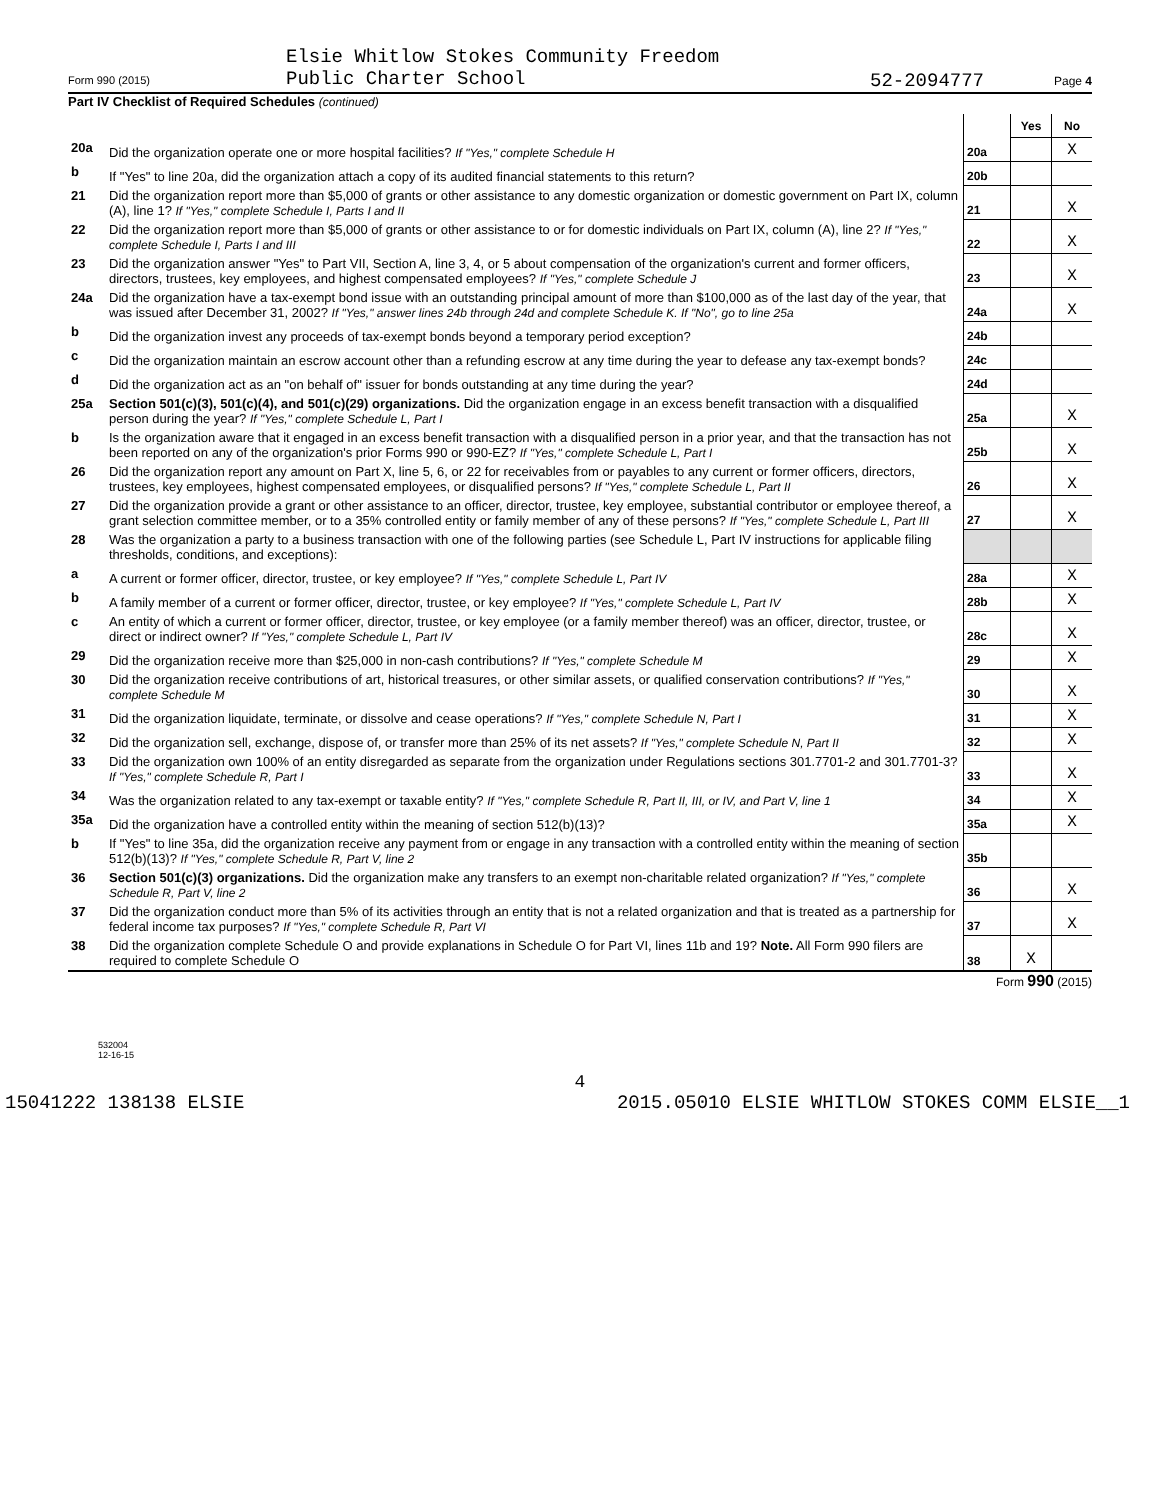Elsie Whitlow Stokes Community Freedom
Public Charter School
Form 990 (2015) 52-2094777 Page 4
Part IV Checklist of Required Schedules (continued)
| | | | Yes | No |
| 20a | Did the organization operate one or more hospital facilities? If "Yes," complete Schedule H | 20a | | X |
| b | If "Yes" to line 20a, did the organization attach a copy of its audited financial statements to this return? | 20b | | |
| 21 | Did the organization report more than $5,000 of grants or other assistance to any domestic organization or domestic government on Part IX, column (A), line 1? If "Yes," complete Schedule I, Parts I and II | 21 | | X |
| 22 | Did the organization report more than $5,000 of grants or other assistance to or for domestic individuals on Part IX, column (A), line 2? If "Yes," complete Schedule I, Parts I and III | 22 | | X |
| 23 | Did the organization answer "Yes" to Part VII, Section A, line 3, 4, or 5 about compensation of the organization's current and former officers, directors, trustees, key employees, and highest compensated employees? If "Yes," complete Schedule J | 23 | | X |
| 24a | Did the organization have a tax-exempt bond issue with an outstanding principal amount of more than $100,000 as of the last day of the year, that was issued after December 31, 2002? If "Yes," answer lines 24b through 24d and complete Schedule K. If "No", go to line 25a | 24a | | X |
| b | Did the organization invest any proceeds of tax-exempt bonds beyond a temporary period exception? | 24b | | |
| c | Did the organization maintain an escrow account other than a refunding escrow at any time during the year to defease any tax-exempt bonds? | 24c | | |
| d | Did the organization act as an "on behalf of" issuer for bonds outstanding at any time during the year? | 24d | | |
| 25a | Section 501(c)(3), 501(c)(4), and 501(c)(29) organizations. Did the organization engage in an excess benefit transaction with a disqualified person during the year? If "Yes," complete Schedule L, Part I | 25a | | X |
| b | Is the organization aware that it engaged in an excess benefit transaction with a disqualified person in a prior year, and that the transaction has not been reported on any of the organization's prior Forms 990 or 990-EZ? If "Yes," complete Schedule L, Part I | 25b | | X |
| 26 | Did the organization report any amount on Part X, line 5, 6, or 22 for receivables from or payables to any current or former officers, directors, trustees, key employees, highest compensated employees, or disqualified persons? If "Yes," complete Schedule L, Part II | 26 | | X |
| 27 | Did the organization provide a grant or other assistance to an officer, director, trustee, key employee, substantial contributor or employee thereof, a grant selection committee member, or to a 35% controlled entity or family member of any of these persons? If "Yes," complete Schedule L, Part III | 27 | | X |
| 28 | Was the organization a party to a business transaction with one of the following parties (see Schedule L, Part IV instructions for applicable filing thresholds, conditions, and exceptions): | | | |
| a | A current or former officer, director, trustee, or key employee? If "Yes," complete Schedule L, Part IV | 28a | | X |
| b | A family member of a current or former officer, director, trustee, or key employee? If "Yes," complete Schedule L, Part IV | 28b | | X |
| c | An entity of which a current or former officer, director, trustee, or key employee (or a family member thereof) was an officer, director, trustee, or direct or indirect owner? If "Yes," complete Schedule L, Part IV | 28c | | X |
| 29 | Did the organization receive more than $25,000 in non-cash contributions? If "Yes," complete Schedule M | 29 | | X |
| 30 | Did the organization receive contributions of art, historical treasures, or other similar assets, or qualified conservation contributions? If "Yes," complete Schedule M | 30 | | X |
| 31 | Did the organization liquidate, terminate, or dissolve and cease operations? If "Yes," complete Schedule N, Part I | 31 | | X |
| 32 | Did the organization sell, exchange, dispose of, or transfer more than 25% of its net assets? If "Yes," complete Schedule N, Part II | 32 | | X |
| 33 | Did the organization own 100% of an entity disregarded as separate from the organization under Regulations sections 301.7701-2 and 301.7701-3? If "Yes," complete Schedule R, Part I | 33 | | X |
| 34 | Was the organization related to any tax-exempt or taxable entity? If "Yes," complete Schedule R, Part II, III, or IV, and Part V, line 1 | 34 | | X |
| 35a | Did the organization have a controlled entity within the meaning of section 512(b)(13)? | 35a | | X |
| b | If "Yes" to line 35a, did the organization receive any payment from or engage in any transaction with a controlled entity within the meaning of section 512(b)(13)? If "Yes," complete Schedule R, Part V, line 2 | 35b | | |
| 36 | Section 501(c)(3) organizations. Did the organization make any transfers to an exempt non-charitable related organization? If "Yes," complete Schedule R, Part V, line 2 | 36 | | X |
| 37 | Did the organization conduct more than 5% of its activities through an entity that is not a related organization and that is treated as a partnership for federal income tax purposes? If "Yes," complete Schedule R, Part VI | 37 | | X |
| 38 | Did the organization complete Schedule O and provide explanations in Schedule O for Part VI, lines 11b and 19? Note. All Form 990 filers are required to complete Schedule O | 38 | X | |
Form 990 (2015)
532004
12-16-15
4
15041222 138138 ELSIE 2015.05010 ELSIE WHITLOW STOKES COMM ELSIE__1